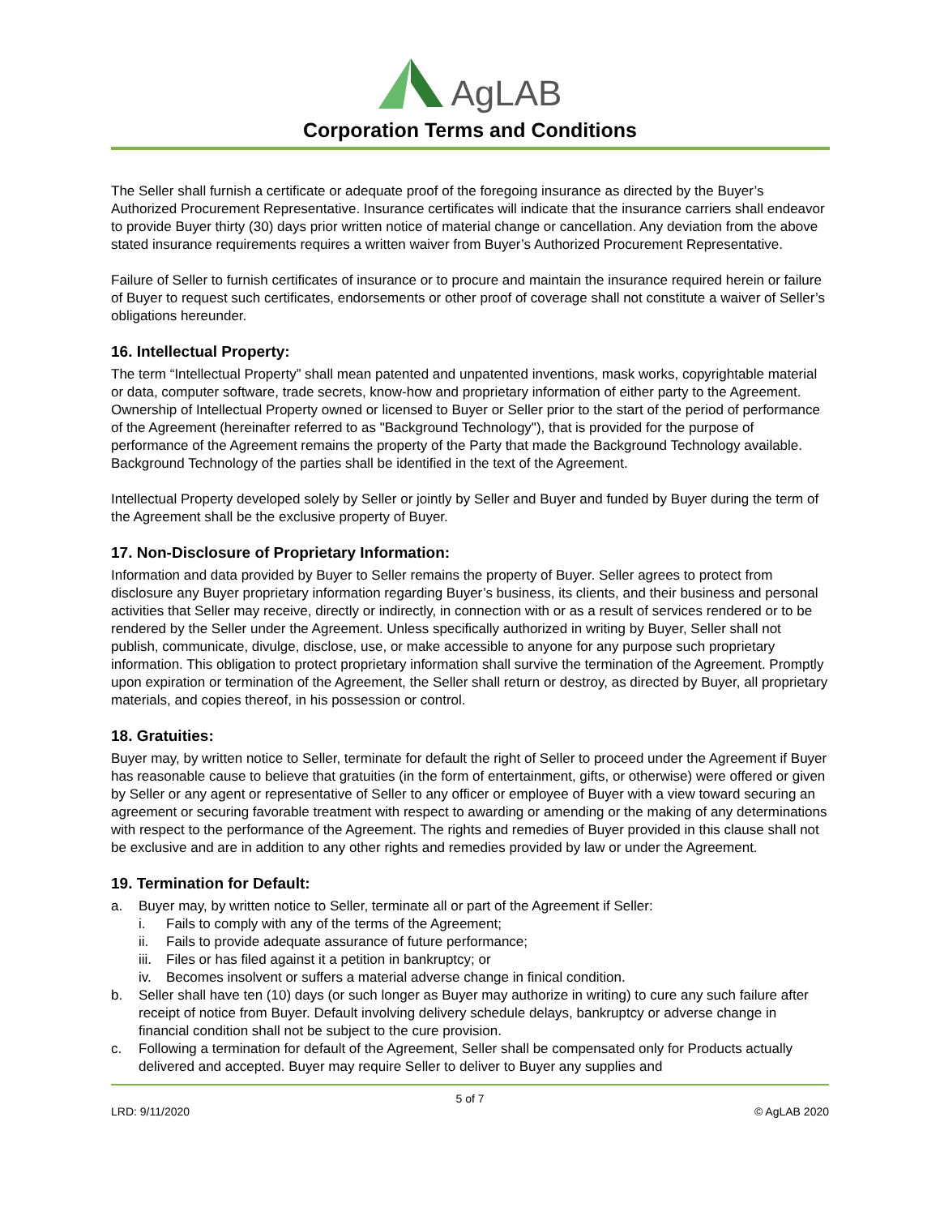AgLAB
Corporation Terms and Conditions
The Seller shall furnish a certificate or adequate proof of the foregoing insurance as directed by the Buyer’s Authorized Procurement Representative. Insurance certificates will indicate that the insurance carriers shall endeavor to provide Buyer thirty (30) days prior written notice of material change or cancellation. Any deviation from the above stated insurance requirements requires a written waiver from Buyer’s Authorized Procurement Representative.
Failure of Seller to furnish certificates of insurance or to procure and maintain the insurance required herein or failure of Buyer to request such certificates, endorsements or other proof of coverage shall not constitute a waiver of Seller’s obligations hereunder.
16. Intellectual Property:
The term “Intellectual Property” shall mean patented and unpatented inventions, mask works, copyrightable material or data, computer software, trade secrets, know-how and proprietary information of either party to the Agreement. Ownership of Intellectual Property owned or licensed to Buyer or Seller prior to the start of the period of performance of the Agreement (hereinafter referred to as "Background Technology"), that is provided for the purpose of performance of the Agreement remains the property of the Party that made the Background Technology available. Background Technology of the parties shall be identified in the text of the Agreement.
Intellectual Property developed solely by Seller or jointly by Seller and Buyer and funded by Buyer during the term of the Agreement shall be the exclusive property of Buyer.
17. Non-Disclosure of Proprietary Information:
Information and data provided by Buyer to Seller remains the property of Buyer. Seller agrees to protect from disclosure any Buyer proprietary information regarding Buyer’s business, its clients, and their business and personal activities that Seller may receive, directly or indirectly, in connection with or as a result of services rendered or to be rendered by the Seller under the Agreement. Unless specifically authorized in writing by Buyer, Seller shall not publish, communicate, divulge, disclose, use, or make accessible to anyone for any purpose such proprietary information. This obligation to protect proprietary information shall survive the termination of the Agreement. Promptly upon expiration or termination of the Agreement, the Seller shall return or destroy, as directed by Buyer, all proprietary materials, and copies thereof, in his possession or control.
18. Gratuities:
Buyer may, by written notice to Seller, terminate for default the right of Seller to proceed under the Agreement if Buyer has reasonable cause to believe that gratuities (in the form of entertainment, gifts, or otherwise) were offered or given by Seller or any agent or representative of Seller to any officer or employee of Buyer with a view toward securing an agreement or securing favorable treatment with respect to awarding or amending or the making of any determinations with respect to the performance of the Agreement. The rights and remedies of Buyer provided in this clause shall not be exclusive and are in addition to any other rights and remedies provided by law or under the Agreement.
19. Termination for Default:
a. Buyer may, by written notice to Seller, terminate all or part of the Agreement if Seller:
i. Fails to comply with any of the terms of the Agreement;
ii. Fails to provide adequate assurance of future performance;
iii.
Files or has filed against it a petition in bankruptcy; or
iv. Becomes insolvent or suffers a material adverse change in finical condition.
b. Seller shall have ten (10) days (or such longer as Buyer may authorize in writing) to cure any such failure after receipt of notice from Buyer. Default involving delivery schedule delays, bankruptcy or adverse change in financial condition shall not be subject to the cure provision.
c. Following a termination for default of the Agreement, Seller shall be compensated only for Products actually delivered and accepted. Buyer may require Seller to deliver to Buyer any supplies and
5 of 7
LRD: 9/11/2020 © AgLAB 2020